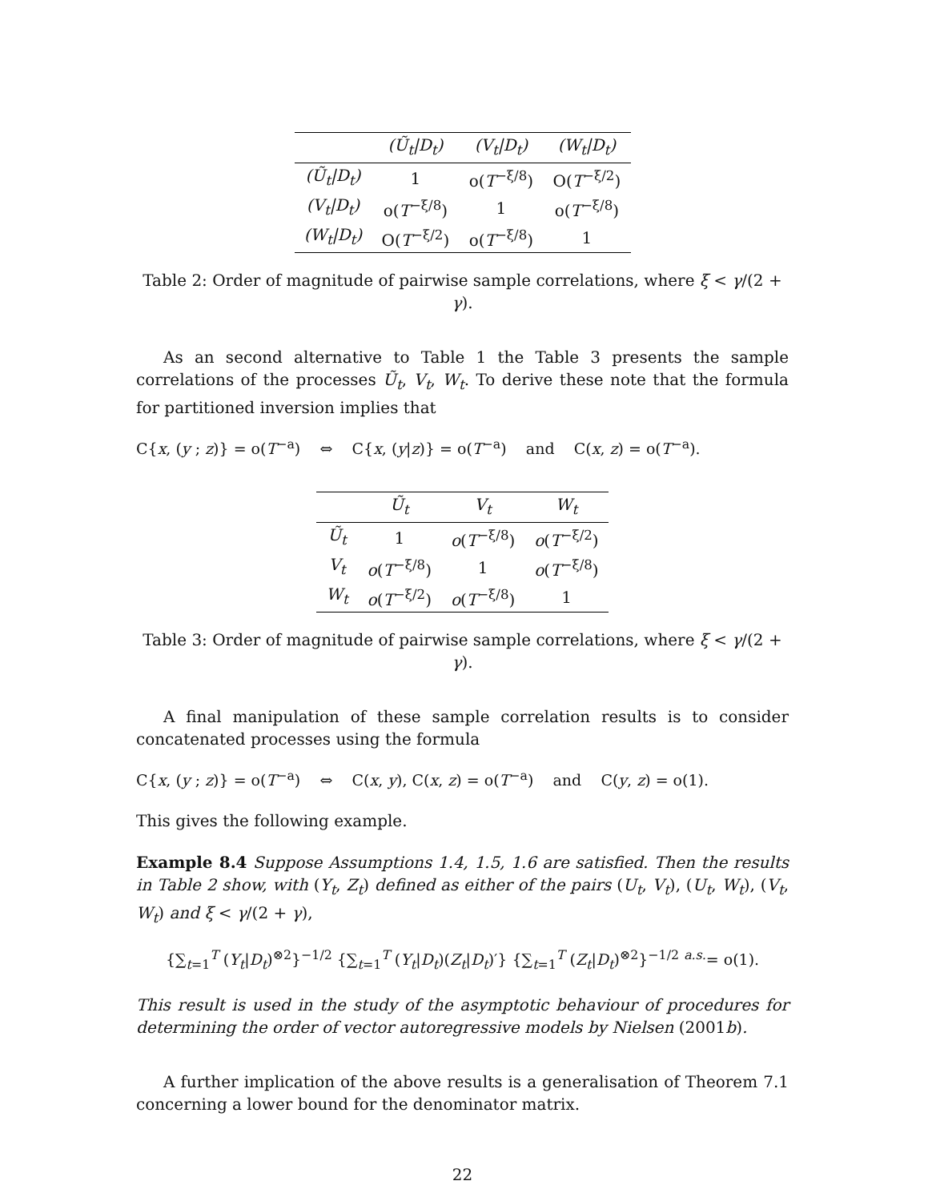| | (Ũ<sub>t</sub>/D<sub>t</sub>) | (V<sub>t</sub>/D<sub>t</sub>) | (W<sub>t</sub>/D<sub>t</sub>) |
| --- | --- | --- | --- |
| (Ũ<sub>t</sub>/D<sub>t</sub>) | 1 | o( T<sup>−ξ/8</sup>) | O( T<sup>−ξ/2</sup>) |
| (V<sub>t</sub>/D<sub>t</sub>) | o( T<sup>−ξ/8</sup>) | 1 | o( T<sup>−ξ/8</sup>) |
| (W<sub>t</sub>/D<sub>t</sub>) | O( T<sup>−ξ/2</sup>) | o( T<sup>−ξ/8</sup>) | 1 |
Table 2: Order of magnitude of pairwise sample correlations, where ξ < γ/(2 + γ).
As an second alternative to Table 1 the Table 3 presents the sample correlations of the processes Ũ<sub>t</sub>, V<sub>t</sub>, W<sub>t</sub>. To derive these note that the formula for partitioned inversion implies that
C{x, (y ; z)} = o(T<sup>−a</sup>) ⇔ C{x, (y|z)} = o(T<sup>−a</sup>) and C(x, z) = o(T<sup>−a</sup>).
| | Ũ<sub>t</sub> | V<sub>t</sub> | W<sub>t</sub> |
| --- | --- | --- | --- |
| Ũ<sub>t</sub> | 1 | o ( T<sup>−ξ/8</sup>) | o ( T<sup>−ξ/2</sup>) |
| V<sub>t</sub> | o ( T<sup>−ξ/8</sup>) | 1 | o ( T<sup>−ξ/8</sup>) |
| W<sub>t</sub> | o ( T<sup>−ξ/2</sup>) | o ( T<sup>−ξ/8</sup>) | 1 |
Table 3: Order of magnitude of pairwise sample correlations, where ξ < γ/(2 + γ).
A final manipulation of these sample correlation results is to consider concatenated processes using the formula
C{x, (y ; z)} = o(T<sup>−a</sup>) ⇔ C(x, y), C(x, z) = o(T<sup>−a</sup>) and C(y, z) = o(1).
This gives the following example.
Example 8.4 Suppose Assumptions 1.4, 1.5, 1.6 are satisfied. Then the results in Table 2 show, with (Y<sub>t</sub>, Z<sub>t</sub>) defined as either of the pairs (U<sub>t</sub>, V<sub>t</sub>), (U<sub>t</sub>, W<sub>t</sub>), (V<sub>t</sub>, W<sub>t</sub>) and ξ < γ/(2 + γ),
{∑<sub>t=1</sub><sup>T</sup> (Y<sub>t</sub>|D<sub>t</sub>)<sup>⊗2</sup>}<sup>−1/2</sup> {∑<sub>t=1</sub><sup>T</sup> (Y<sub>t</sub>|D<sub>t</sub>)(Z<sub>t</sub>|D<sub>t</sub>)′} {∑<sub>t=1</sub><sup>T</sup> (Z<sub>t</sub>|D<sub>t</sub>)<sup>⊗2</sup>}<sup>−1/2</sup> <sup>a.s.</sup>= o(1).
This result is used in the study of the asymptotic behaviour of procedures for determining the order of vector autoregressive models by Nielsen (2001b).
A further implication of the above results is a generalisation of Theorem 7.1 concerning a lower bound for the denominator matrix.
22